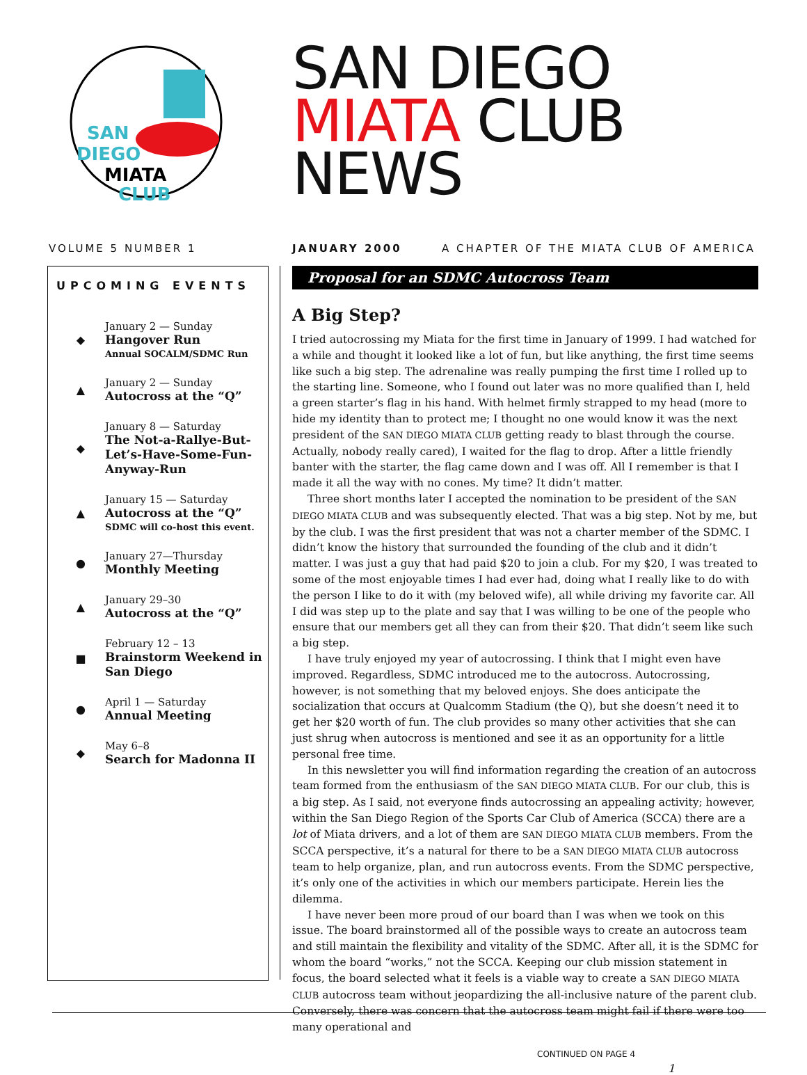SAN
DIEGO
MIATA
CLUB
SAN DIEGO
MIATA CLUB
NEWS
VOLUME 5 NUMBER 1 JANUARY 2000 A CHAPTER OF THE MIATA CLUB OF AMERICA
UPCOMING EVENTS
◆
January 2 — Sunday
Hangover Run
Annual SOCALM/SDMC Run
▲
January 2 — Sunday
Autocross at the “Q”
◆
January 8 — Saturday
The Not-a-Rallye-But-Let’s-Have-Some-Fun-Anyway-Run
▲
January 15 — Saturday
Autocross at the “Q”
SDMC will co-host this event.
●
January 27—Thursday
Monthly Meeting
▲
January 29–30
Autocross at the “Q”
■
February 12 – 13
Brainstorm Weekend in San Diego
●
April 1 — Saturday
Annual Meeting
◆ May 6–8
Search for Madonna II
Proposal for an SDMC Autocross Team
A Big Step?
I tried autocrossing my Miata for the first time in January of 1999. I had watched for a while and thought it looked like a lot of fun, but like anything, the first time seems like such a big step. The adrenaline was really pumping the first time I rolled up to the starting line. Someone, who I found out later was no more qualified than I, held a green starter’s flag in his hand. With helmet firmly strapped to my head (more to hide my identity than to protect me; I thought no one would know it was the next president of the SAN DIEGO MIATA CLUB getting ready to blast through the course. Actually, nobody really cared), I waited for the flag to drop. After a little friendly banter with the starter, the flag came down and I was off. All I remember is that I made it all the way with no cones. My time? It didn’t matter.
Three short months later I accepted the nomination to be president of the SAN DIEGO MIATA CLUB and was subsequently elected. That was a big step. Not by me, but by the club. I was the first president that was not a charter member of the SDMC. I didn’t know the history that surrounded the founding of the club and it didn’t matter. I was just a guy that had paid $20 to join a club. For my $20, I was treated to some of the most enjoyable times I had ever had, doing what I really like to do with the person I like to do it with (my beloved wife), all while driving my favorite car. All I did was step up to the plate and say that I was willing to be one of the people who ensure that our members get all they can from their $20. That didn’t seem like such a big step.
I have truly enjoyed my year of autocrossing. I think that I might even have improved. Regardless, SDMC introduced me to the autocross. Autocrossing, however, is not something that my beloved enjoys. She does anticipate the socialization that occurs at Qualcomm Stadium (the Q), but she doesn’t need it to get her $20 worth of fun. The club provides so many other activities that she can just shrug when autocross is mentioned and see it as an opportunity for a little personal free time.
In this newsletter you will find information regarding the creation of an autocross team formed from the enthusiasm of the SAN DIEGO MIATA CLUB. For our club, this is a big step. As I said, not everyone finds autocrossing an appealing activity; however, within the San Diego Region of the Sports Car Club of America (SCCA) there are a lot of Miata drivers, and a lot of them are SAN DIEGO MIATA CLUB members. From the SCCA perspective, it’s a natural for there to be a SAN DIEGO MIATA CLUB autocross team to help organize, plan, and run autocross events. From the SDMC perspective, it’s only one of the activities in which our members participate. Herein lies the dilemma.
I have never been more proud of our board than I was when we took on this issue. The board brainstormed all of the possible ways to create an autocross team and still maintain the flexibility and vitality of the SDMC. After all, it is the SDMC for whom the board “works,” not the SCCA. Keeping our club mission statement in focus, the board selected what it feels is a viable way to create a SAN DIEGO MIATA CLUB autocross team without jeopardizing the all-inclusive nature of the parent club. Conversely, there was concern that the autocross team might fail if there were too many operational and
CONTINUED ON PAGE 4
1